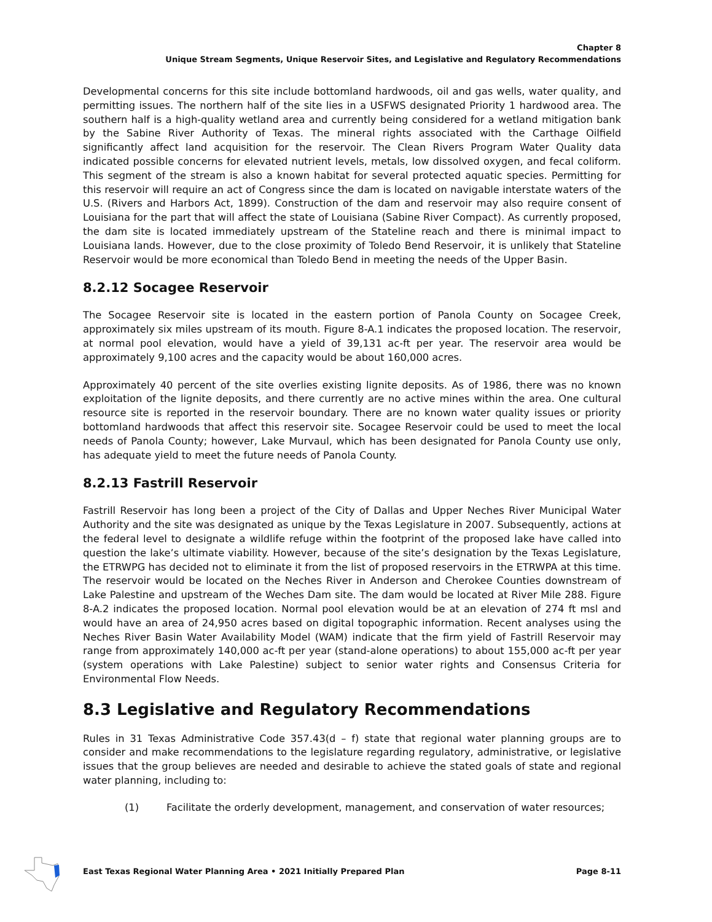Chapter 8
Unique Stream Segments, Unique Reservoir Sites, and Legislative and Regulatory Recommendations
Developmental concerns for this site include bottomland hardwoods, oil and gas wells, water quality, and permitting issues. The northern half of the site lies in a USFWS designated Priority 1 hardwood area. The southern half is a high-quality wetland area and currently being considered for a wetland mitigation bank by the Sabine River Authority of Texas. The mineral rights associated with the Carthage Oilfield significantly affect land acquisition for the reservoir. The Clean Rivers Program Water Quality data indicated possible concerns for elevated nutrient levels, metals, low dissolved oxygen, and fecal coliform. This segment of the stream is also a known habitat for several protected aquatic species. Permitting for this reservoir will require an act of Congress since the dam is located on navigable interstate waters of the U.S. (Rivers and Harbors Act, 1899). Construction of the dam and reservoir may also require consent of Louisiana for the part that will affect the state of Louisiana (Sabine River Compact). As currently proposed, the dam site is located immediately upstream of the Stateline reach and there is minimal impact to Louisiana lands. However, due to the close proximity of Toledo Bend Reservoir, it is unlikely that Stateline Reservoir would be more economical than Toledo Bend in meeting the needs of the Upper Basin.
8.2.12 Socagee Reservoir
The Socagee Reservoir site is located in the eastern portion of Panola County on Socagee Creek, approximately six miles upstream of its mouth. Figure 8-A.1 indicates the proposed location. The reservoir, at normal pool elevation, would have a yield of 39,131 ac-ft per year. The reservoir area would be approximately 9,100 acres and the capacity would be about 160,000 acres.
Approximately 40 percent of the site overlies existing lignite deposits. As of 1986, there was no known exploitation of the lignite deposits, and there currently are no active mines within the area. One cultural resource site is reported in the reservoir boundary. There are no known water quality issues or priority bottomland hardwoods that affect this reservoir site. Socagee Reservoir could be used to meet the local needs of Panola County; however, Lake Murvaul, which has been designated for Panola County use only, has adequate yield to meet the future needs of Panola County.
8.2.13 Fastrill Reservoir
Fastrill Reservoir has long been a project of the City of Dallas and Upper Neches River Municipal Water Authority and the site was designated as unique by the Texas Legislature in 2007. Subsequently, actions at the federal level to designate a wildlife refuge within the footprint of the proposed lake have called into question the lake’s ultimate viability. However, because of the site’s designation by the Texas Legislature, the ETRWPG has decided not to eliminate it from the list of proposed reservoirs in the ETRWPA at this time. The reservoir would be located on the Neches River in Anderson and Cherokee Counties downstream of Lake Palestine and upstream of the Weches Dam site. The dam would be located at River Mile 288. Figure 8-A.2 indicates the proposed location. Normal pool elevation would be at an elevation of 274 ft msl and would have an area of 24,950 acres based on digital topographic information. Recent analyses using the Neches River Basin Water Availability Model (WAM) indicate that the firm yield of Fastrill Reservoir may range from approximately 140,000 ac-ft per year (stand-alone operations) to about 155,000 ac-ft per year (system operations with Lake Palestine) subject to senior water rights and Consensus Criteria for Environmental Flow Needs.
8.3 Legislative and Regulatory Recommendations
Rules in 31 Texas Administrative Code 357.43(d – f) state that regional water planning groups are to consider and make recommendations to the legislature regarding regulatory, administrative, or legislative issues that the group believes are needed and desirable to achieve the stated goals of state and regional water planning, including to:
(1) Facilitate the orderly development, management, and conservation of water resources;
East Texas Regional Water Planning Area • 2021 Initially Prepared Plan Page 8-11